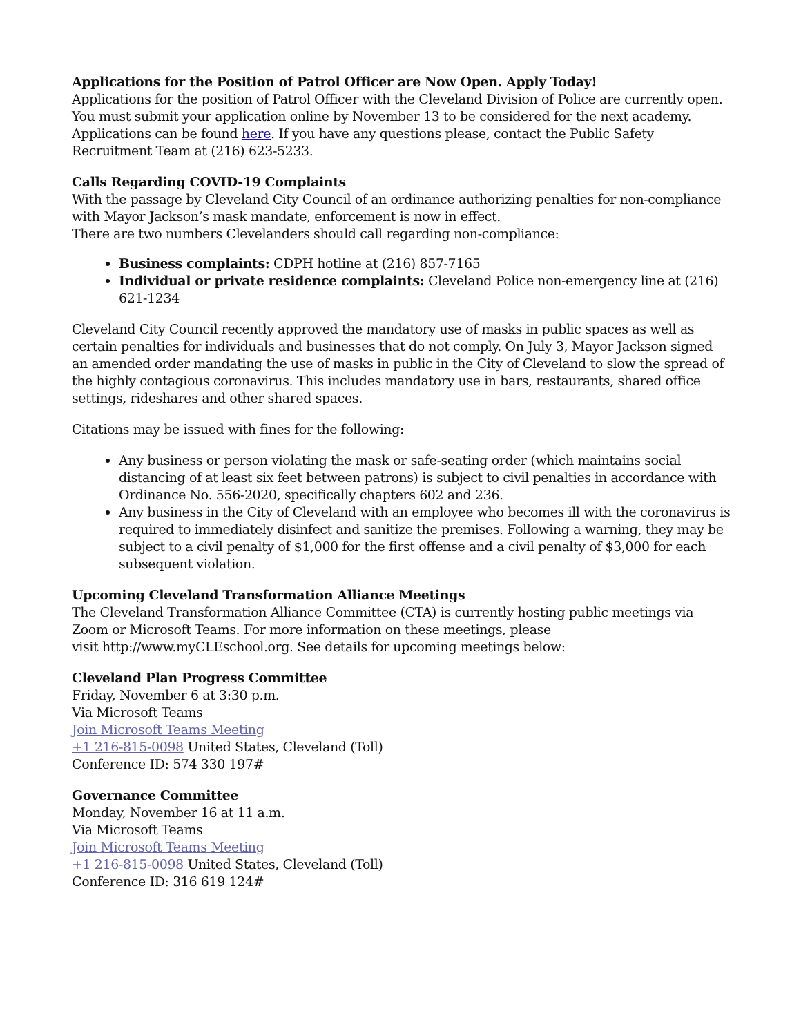Applications for the Position of Patrol Officer are Now Open. Apply Today!
Applications for the position of Patrol Officer with the Cleveland Division of Police are currently open. You must submit your application online by November 13 to be considered for the next academy. Applications can be found here. If you have any questions please, contact the Public Safety Recruitment Team at (216) 623-5233.
Calls Regarding COVID-19 Complaints
With the passage by Cleveland City Council of an ordinance authorizing penalties for non-compliance with Mayor Jackson’s mask mandate, enforcement is now in effect.
There are two numbers Clevelanders should call regarding non-compliance:
Business complaints: CDPH hotline at (216) 857-7165
Individual or private residence complaints: Cleveland Police non-emergency line at (216) 621-1234
Cleveland City Council recently approved the mandatory use of masks in public spaces as well as certain penalties for individuals and businesses that do not comply. On July 3, Mayor Jackson signed an amended order mandating the use of masks in public in the City of Cleveland to slow the spread of the highly contagious coronavirus. This includes mandatory use in bars, restaurants, shared office settings, rideshares and other shared spaces.
Citations may be issued with fines for the following:
Any business or person violating the mask or safe-seating order (which maintains social distancing of at least six feet between patrons) is subject to civil penalties in accordance with Ordinance No. 556-2020, specifically chapters 602 and 236.
Any business in the City of Cleveland with an employee who becomes ill with the coronavirus is required to immediately disinfect and sanitize the premises. Following a warning, they may be subject to a civil penalty of $1,000 for the first offense and a civil penalty of $3,000 for each subsequent violation.
Upcoming Cleveland Transformation Alliance Meetings
The Cleveland Transformation Alliance Committee (CTA) is currently hosting public meetings via Zoom or Microsoft Teams. For more information on these meetings, please
visit http://www.myCLEschool.org. See details for upcoming meetings below:
Cleveland Plan Progress Committee
Friday, November 6 at 3:30 p.m.
Via Microsoft Teams
Join Microsoft Teams Meeting
+1 216-815-0098 United States, Cleveland (Toll)
Conference ID: 574 330 197#
Governance Committee
Monday, November 16 at 11 a.m.
Via Microsoft Teams
Join Microsoft Teams Meeting
+1 216-815-0098 United States, Cleveland (Toll)
Conference ID: 316 619 124#